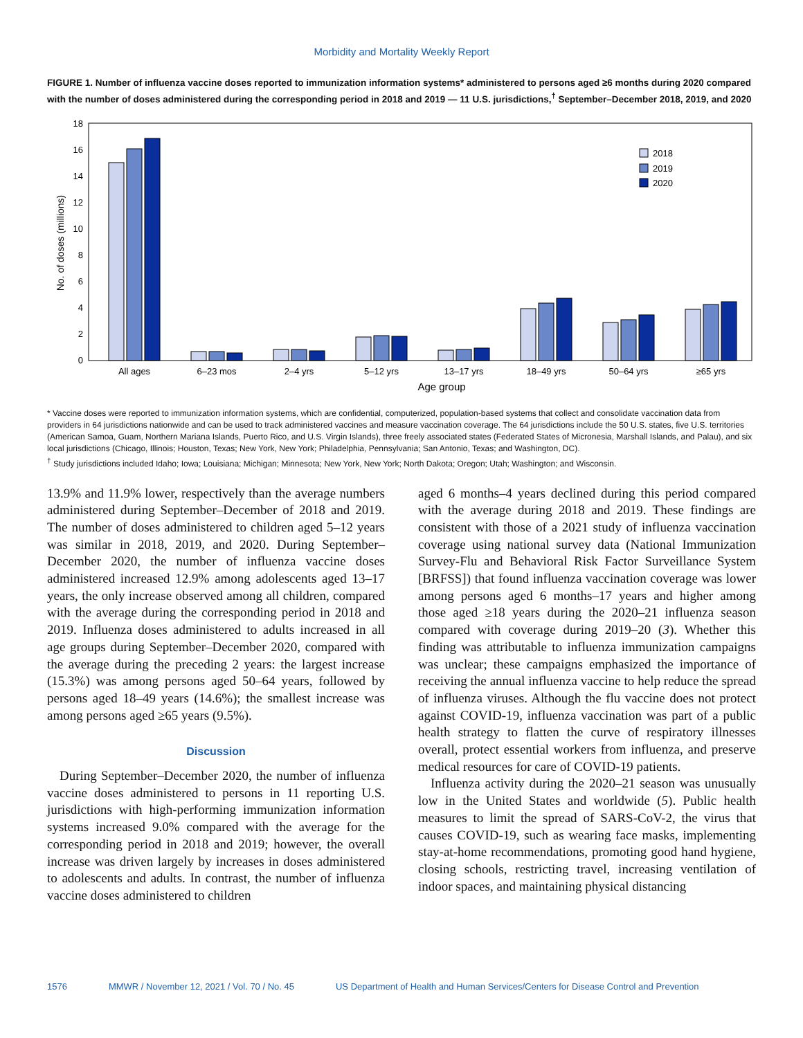Morbidity and Mortality Weekly Report
FIGURE 1. Number of influenza vaccine doses reported to immunization information systems* administered to persons aged ≥6 months during 2020 compared with the number of doses administered during the corresponding period in 2018 and 2019 — 11 U.S. jurisdictions,<sup>†</sup> September–December 2018, 2019, and 2020
0
2
4
6
8
10
12
14
16
18
No. of doses (millions)
2018
2019
2020
All ages
6–23 mos
2–4 yrs
5–12 yrs
13–17 yrs
18–49 yrs
50–64 yrs
≥65 yrs
Age group
* Vaccine doses were reported to immunization information systems, which are confidential, computerized, population-based systems that collect and consolidate vaccination data from providers in 64 jurisdictions nationwide and can be used to track administered vaccines and measure vaccination coverage. The 64 jurisdictions include the 50 U.S. states, five U.S. territories (American Samoa, Guam, Northern Mariana Islands, Puerto Rico, and U.S. Virgin Islands), three freely associated states (Federated States of Micronesia, Marshall Islands, and Palau), and six local jurisdictions (Chicago, Illinois; Houston, Texas; New York, New York; Philadelphia, Pennsylvania; San Antonio, Texas; and Washington, DC).
<sup>†</sup> Study jurisdictions included Idaho; Iowa; Louisiana; Michigan; Minnesota; New York, New York; North Dakota; Oregon; Utah; Washington; and Wisconsin.
13.9% and 11.9% lower, respectively than the average numbers administered during September–December of 2018 and 2019. The number of doses administered to children aged 5–12 years was similar in 2018, 2019, and 2020. During September–December 2020, the number of influenza vaccine doses administered increased 12.9% among adolescents aged 13–17 years, the only increase observed among all children, compared with the average during the corresponding period in 2018 and 2019. Influenza doses administered to adults increased in all age groups during September–December 2020, compared with the average during the preceding 2 years: the largest increase (15.3%) was among persons aged 50–64 years, followed by persons aged 18–49 years (14.6%); the smallest increase was among persons aged ≥65 years (9.5%).
Discussion
During September–December 2020, the number of influenza vaccine doses administered to persons in 11 reporting U.S. jurisdictions with high-performing immunization information systems increased 9.0% compared with the average for the corresponding period in 2018 and 2019; however, the overall increase was driven largely by increases in doses administered to adolescents and adults. In contrast, the number of influenza vaccine doses administered to children
aged 6 months–4 years declined during this period compared with the average during 2018 and 2019. These findings are consistent with those of a 2021 study of influenza vaccination coverage using national survey data (National Immunization Survey-Flu and Behavioral Risk Factor Surveillance System [BRFSS]) that found influenza vaccination coverage was lower among persons aged 6 months–17 years and higher among those aged ≥18 years during the 2020–21 influenza season compared with coverage during 2019–20 (3). Whether this finding was attributable to influenza immunization campaigns was unclear; these campaigns emphasized the importance of receiving the annual influenza vaccine to help reduce the spread of influenza viruses. Although the flu vaccine does not protect against COVID-19, influenza vaccination was part of a public health strategy to flatten the curve of respiratory illnesses overall, protect essential workers from influenza, and preserve medical resources for care of COVID-19 patients.
Influenza activity during the 2020–21 season was unusually low in the United States and worldwide (5). Public health measures to limit the spread of SARS-CoV-2, the virus that causes COVID-19, such as wearing face masks, implementing stay-at-home recommendations, promoting good hand hygiene, closing schools, restricting travel, increasing ventilation of indoor spaces, and maintaining physical distancing
1576 MMWR / November 12, 2021 / Vol. 70 / No. 45 US Department of Health and Human Services/Centers for Disease Control and Prevention